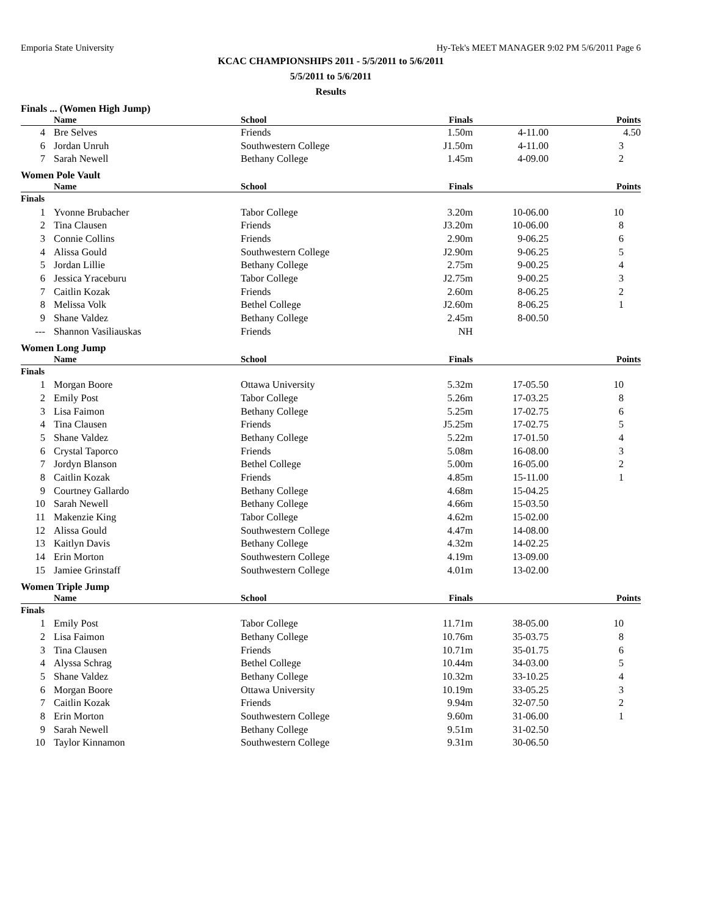Emporia State University Hy-Tek's MEET MANAGER 9:02 PM 5/6/2011 Page 6
KCAC CHAMPIONSHIPS 2011 - 5/5/2011 to 5/6/2011
5/5/2011 to 5/6/2011
Results
Finals ... (Women High Jump)
| | Name | School | Finals | | Points |
| --- | --- | --- | --- | --- | --- |
| 4 | Bre Selves | Friends | 1.50m | 4-11.00 | 4.50 |
| 6 | Jordan Unruh | Southwestern College | J1.50m | 4-11.00 | 3 |
| 7 | Sarah Newell | Bethany College | 1.45m | 4-09.00 | 2 |
Women Pole Vault
| | Name | School | Finals | | Points |
| --- | --- | --- | --- | --- | --- |
| Finals | | | | | |
| 1 | Yvonne Brubacher | Tabor College | 3.20m | 10-06.00 | 10 |
| 2 | Tina Clausen | Friends | J3.20m | 10-06.00 | 8 |
| 3 | Connie Collins | Friends | 2.90m | 9-06.25 | 6 |
| 4 | Alissa Gould | Southwestern College | J2.90m | 9-06.25 | 5 |
| 5 | Jordan Lillie | Bethany College | 2.75m | 9-00.25 | 4 |
| 6 | Jessica Yraceburu | Tabor College | J2.75m | 9-00.25 | 3 |
| 7 | Caitlin Kozak | Friends | 2.60m | 8-06.25 | 2 |
| 8 | Melissa Volk | Bethel College | J2.60m | 8-06.25 | 1 |
| 9 | Shane Valdez | Bethany College | 2.45m | 8-00.50 | |
| --- | Shannon Vasiliauskas | Friends | NH | | |
Women Long Jump
| | Name | School | Finals | | Points |
| --- | --- | --- | --- | --- | --- |
| Finals | | | | | |
| 1 | Morgan Boore | Ottawa University | 5.32m | 17-05.50 | 10 |
| 2 | Emily Post | Tabor College | 5.26m | 17-03.25 | 8 |
| 3 | Lisa Faimon | Bethany College | 5.25m | 17-02.75 | 6 |
| 4 | Tina Clausen | Friends | J5.25m | 17-02.75 | 5 |
| 5 | Shane Valdez | Bethany College | 5.22m | 17-01.50 | 4 |
| 6 | Crystal Taporco | Friends | 5.08m | 16-08.00 | 3 |
| 7 | Jordyn Blanson | Bethel College | 5.00m | 16-05.00 | 2 |
| 8 | Caitlin Kozak | Friends | 4.85m | 15-11.00 | 1 |
| 9 | Courtney Gallardo | Bethany College | 4.68m | 15-04.25 | |
| 10 | Sarah Newell | Bethany College | 4.66m | 15-03.50 | |
| 11 | Makenzie King | Tabor College | 4.62m | 15-02.00 | |
| 12 | Alissa Gould | Southwestern College | 4.47m | 14-08.00 | |
| 13 | Kaitlyn Davis | Bethany College | 4.32m | 14-02.25 | |
| 14 | Erin Morton | Southwestern College | 4.19m | 13-09.00 | |
| 15 | Jamiee Grinstaff | Southwestern College | 4.01m | 13-02.00 | |
Women Triple Jump
| | Name | School | Finals | | Points |
| --- | --- | --- | --- | --- | --- |
| Finals | | | | | |
| 1 | Emily Post | Tabor College | 11.71m | 38-05.00 | 10 |
| 2 | Lisa Faimon | Bethany College | 10.76m | 35-03.75 | 8 |
| 3 | Tina Clausen | Friends | 10.71m | 35-01.75 | 6 |
| 4 | Alyssa Schrag | Bethel College | 10.44m | 34-03.00 | 5 |
| 5 | Shane Valdez | Bethany College | 10.32m | 33-10.25 | 4 |
| 6 | Morgan Boore | Ottawa University | 10.19m | 33-05.25 | 3 |
| 7 | Caitlin Kozak | Friends | 9.94m | 32-07.50 | 2 |
| 8 | Erin Morton | Southwestern College | 9.60m | 31-06.00 | 1 |
| 9 | Sarah Newell | Bethany College | 9.51m | 31-02.50 | |
| 10 | Taylor Kinnamon | Southwestern College | 9.31m | 30-06.50 | |